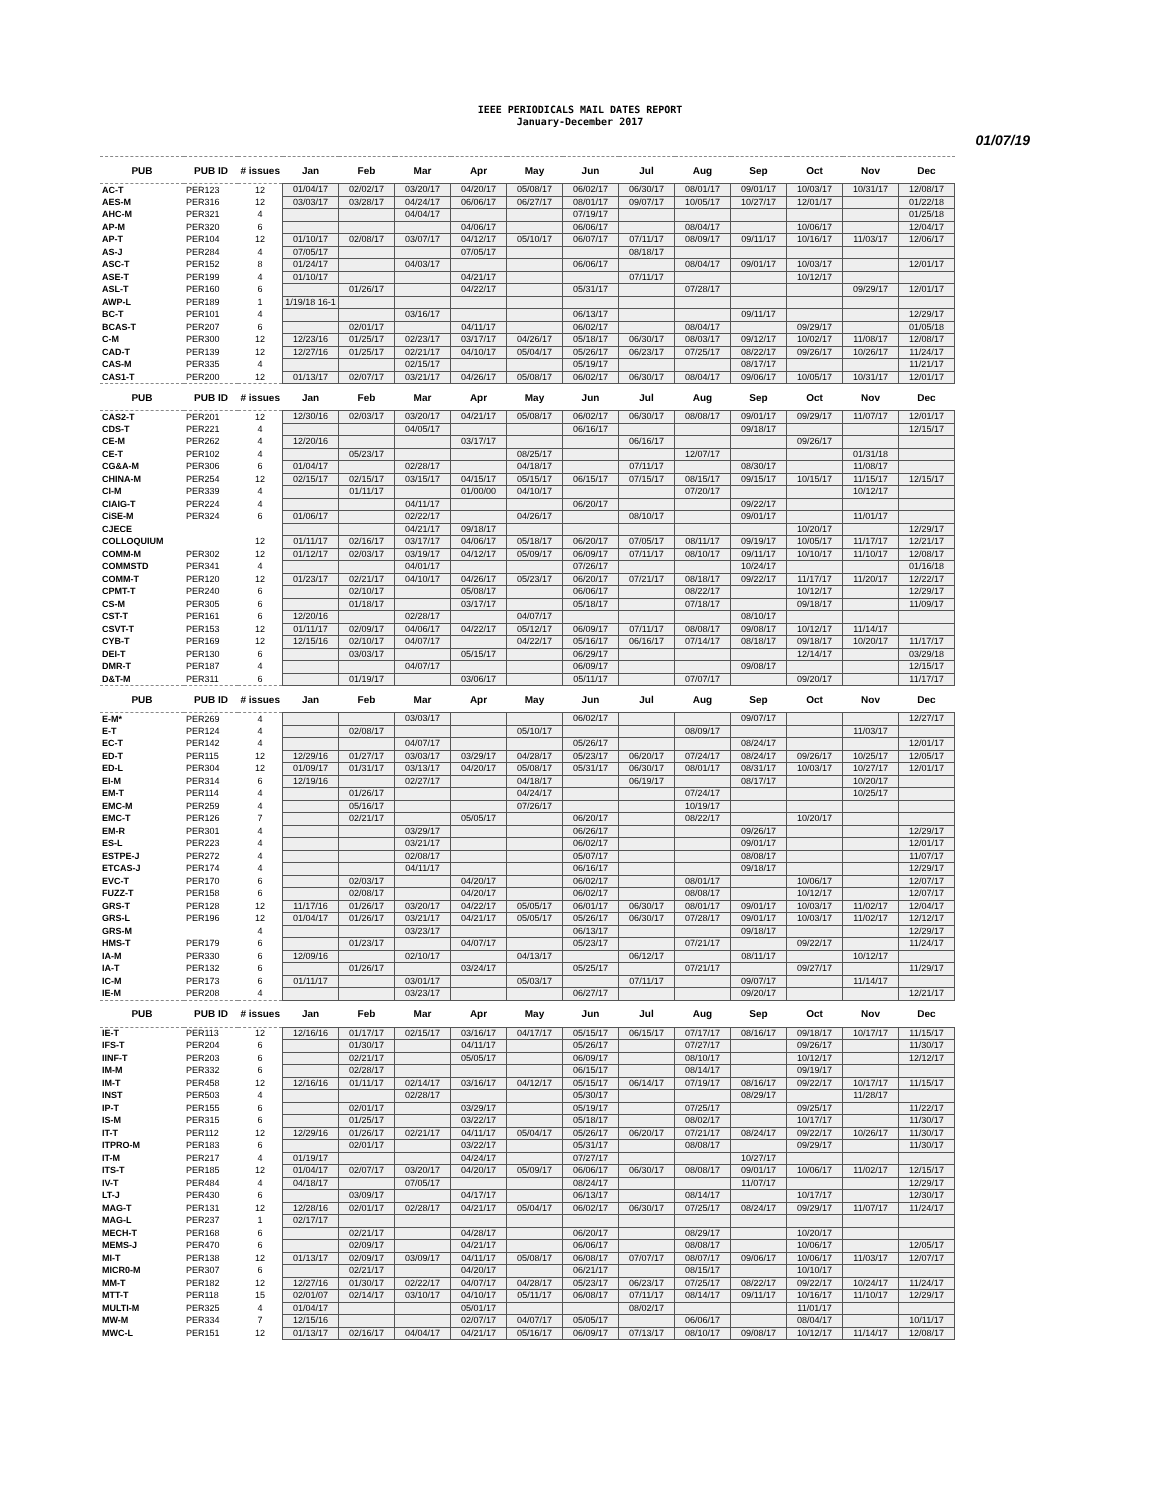IEEE PERIODICALS MAIL DATES REPORT
January-December 2017
01/07/19
| PUB | PUB ID | # issues | Jan | Feb | Mar | Apr | May | Jun | Jul | Aug | Sep | Oct | Nov | Dec |
| --- | --- | --- | --- | --- | --- | --- | --- | --- | --- | --- | --- | --- | --- | --- |
| AC-T | PER123 | 12 | 01/04/17 | 02/02/17 | 03/20/17 | 04/20/17 | 05/08/17 | 06/02/17 | 06/30/17 | 08/01/17 | 09/01/17 | 10/03/17 | 10/31/17 | 12/08/17 |
| AES-M | PER316 | 12 | 03/03/17 | 03/28/17 | 04/24/17 | 06/06/17 | 06/27/17 | 08/01/17 | 09/07/17 | 10/05/17 | 10/27/17 | 12/01/17 | | 01/22/18 |
| AHC-M | PER321 | 4 | | | 04/04/17 | | | 07/19/17 | | | | | | 01/25/18 |
| AP-M | PER320 | 6 | | | | 04/06/17 | | 06/06/17 | | 08/04/17 | | 10/06/17 | | 12/04/17 |
| AP-T | PER104 | 12 | 01/10/17 | 02/08/17 | 03/07/17 | 04/12/17 | 05/10/17 | 06/07/17 | 07/11/17 | 08/09/17 | 09/11/17 | 10/16/17 | 11/03/17 | 12/06/17 |
| AS-J | PER284 | 4 | 07/05/17 | | | 07/05/17 | | | 08/18/17 | | | | | |
| ASC-T | PER152 | 8 | 01/24/17 | | 04/03/17 | | | 06/06/17 | | 08/04/17 | 09/01/17 | 10/03/17 | | 12/01/17 |
| ASE-T | PER199 | 4 | 01/10/17 | | | 04/21/17 | | | 07/11/17 | | | 10/12/17 | | |
| ASL-T | PER160 | 6 | | 01/26/17 | | 04/22/17 | | 05/31/17 | | 07/28/17 | | | 09/29/17 | 12/01/17 |
| AWP-L | PER189 | 1 | 1/19/18 16-1 | | | | | | | | | | | |
| BC-T | PER101 | 4 | | | 03/16/17 | | | 06/13/17 | | | 09/11/17 | | | 12/29/17 |
| BCAS-T | PER207 | 6 | | 02/01/17 | | 04/11/17 | | 06/02/17 | | 08/04/17 | | 09/29/17 | | 01/05/18 |
| C-M | PER300 | 12 | 12/23/16 | 01/25/17 | 02/23/17 | 03/17/17 | 04/26/17 | 05/18/17 | 06/30/17 | 08/03/17 | 09/12/17 | 10/02/17 | 11/08/17 | 12/08/17 |
| CAD-T | PER139 | 12 | 12/27/16 | 01/25/17 | 02/21/17 | 04/10/17 | 05/04/17 | 05/26/17 | 06/23/17 | 07/25/17 | 08/22/17 | 09/26/17 | 10/26/17 | 11/24/17 |
| CAS-M | PER335 | 4 | | | 02/15/17 | | | 05/19/17 | | | 08/17/17 | | | 11/21/17 |
| CAS1-T | PER200 | 12 | 01/13/17 | 02/07/17 | 03/21/17 | 04/26/17 | 05/08/17 | 06/02/17 | 06/30/17 | 08/04/17 | 09/06/17 | 10/05/17 | 10/31/17 | 12/01/17 |
| PUB | PUB ID | # issues | Jan | Feb | Mar | Apr | May | Jun | Jul | Aug | Sep | Oct | Nov | Dec |
| CAS2-T | PER201 | 12 | 12/30/16 | 02/03/17 | 03/20/17 | 04/21/17 | 05/08/17 | 06/02/17 | 06/30/17 | 08/08/17 | 09/01/17 | 09/29/17 | 11/07/17 | 12/01/17 |
| CDS-T | PER221 | 4 | | | 04/05/17 | | | 06/16/17 | | | 09/18/17 | | | 12/15/17 |
| CE-M | PER262 | 4 | 12/20/16 | | | 03/17/17 | | | 06/16/17 | | | 09/26/17 | | |
| CE-T | PER102 | 4 | | 05/23/17 | | | 08/25/17 | | | 12/07/17 | | | 01/31/18 | |
| CG&A-M | PER306 | 6 | 01/04/17 | | 02/28/17 | | 04/18/17 | | 07/11/17 | | 08/30/17 | | 11/08/17 | |
| CHINA-M | PER254 | 12 | 02/15/17 | 02/15/17 | 03/15/17 | 04/15/17 | 05/15/17 | 06/15/17 | 07/15/17 | 08/15/17 | 09/15/17 | 10/15/17 | 11/15/17 | 12/15/17 |
| CI-M | PER339 | 4 | | 01/11/17 | | 01/00/00 | 04/10/17 | | | 07/20/17 | | | 10/12/17 | |
| CIAIG-T | PER224 | 4 | | | 04/11/17 | | | 06/20/17 | | | 09/22/17 | | | |
| CiSE-M | PER324 | 6 | 01/06/17 | | 02/22/17 | | 04/26/17 | | 08/10/17 | | 09/01/17 | | 11/01/17 | |
| CJECE | | | | | 04/21/17 | 09/18/17 | | | | | | 10/20/17 | | 12/29/17 |
| COLLOQUIUM | | 12 | 01/11/17 | 02/16/17 | 03/17/17 | 04/06/17 | 05/18/17 | 06/20/17 | 07/05/17 | 08/11/17 | 09/19/17 | 10/05/17 | 11/17/17 | 12/21/17 |
| COMM-M | PER302 | 12 | 01/12/17 | 02/03/17 | 03/19/17 | 04/12/17 | 05/09/17 | 06/09/17 | 07/11/17 | 08/10/17 | 09/11/17 | 10/10/17 | 11/10/17 | 12/08/17 |
| COMMSTD | PER341 | 4 | | | 04/01/17 | | | 07/26/17 | | | 10/24/17 | | | 01/16/18 |
| COMM-T | PER120 | 12 | 01/23/17 | 02/21/17 | 04/10/17 | 04/26/17 | 05/23/17 | 06/20/17 | 07/21/17 | 08/18/17 | 09/22/17 | 11/17/17 | 11/20/17 | 12/22/17 |
| CPMT-T | PER240 | 6 | | 02/10/17 | | 05/08/17 | | 06/06/17 | | 08/22/17 | | 10/12/17 | | 12/29/17 |
| CS-M | PER305 | 6 | | 01/18/17 | | 03/17/17 | | 05/18/17 | | 07/18/17 | | 09/18/17 | | 11/09/17 |
| CST-T | PER161 | 6 | 12/20/16 | | 02/28/17 | | 04/07/17 | | | | 08/10/17 | | | |
| CSVT-T | PER153 | 12 | 01/11/17 | 02/09/17 | 04/06/17 | 04/22/17 | 05/12/17 | 06/09/17 | 07/11/17 | 08/08/17 | 09/08/17 | 10/12/17 | 11/14/17 | |
| CYB-T | PER169 | 12 | 12/15/16 | 02/10/17 | 04/07/17 | | 04/22/17 | 05/16/17 | 06/16/17 | 07/14/17 | 08/18/17 | 09/18/17 | 10/20/17 | 11/17/17 |
| DEI-T | PER130 | 6 | | 03/03/17 | | 05/15/17 | | 06/29/17 | | | | 12/14/17 | | 03/29/18 |
| DMR-T | PER187 | 4 | | | 04/07/17 | | | 06/09/17 | | | 09/08/17 | | | 12/15/17 |
| D&T-M | PER311 | 6 | | 01/19/17 | | 03/06/17 | | 05/11/17 | | 07/07/17 | | 09/20/17 | | 11/17/17 |
| PUB | PUB ID | # issues | Jan | Feb | Mar | Apr | May | Jun | Jul | Aug | Sep | Oct | Nov | Dec |
| E-M* | PER269 | 4 | | | 03/03/17 | | | 06/02/17 | | | 09/07/17 | | | 12/27/17 |
| E-T | PER124 | 4 | | 02/08/17 | | | 05/10/17 | | | 08/09/17 | | | 11/03/17 | |
| EC-T | PER142 | 4 | | | 04/07/17 | | | 05/26/17 | | | 08/24/17 | | | 12/01/17 |
| ED-T | PER115 | 12 | 12/29/16 | 01/27/17 | 03/03/17 | 03/29/17 | 04/28/17 | 05/23/17 | 06/20/17 | 07/24/17 | 08/24/17 | 09/26/17 | 10/25/17 | 12/05/17 |
| ED-L | PER304 | 12 | 01/09/17 | 01/31/17 | 03/13/17 | 04/20/17 | 05/08/17 | 05/31/17 | 06/30/17 | 08/01/17 | 08/31/17 | 10/03/17 | 10/27/17 | 12/01/17 |
| EI-M | PER314 | 6 | 12/19/16 | | 02/27/17 | | 04/18/17 | | 06/19/17 | | 08/17/17 | | 10/20/17 | |
| EM-T | PER114 | 4 | | 01/26/17 | | | 04/24/17 | | | 07/24/17 | | | 10/25/17 | |
| EMC-M | PER259 | 4 | | 05/16/17 | | | 07/26/17 | | | 10/19/17 | | | | |
| EMC-T | PER126 | 7 | | 02/21/17 | | 05/05/17 | | 06/20/17 | | 08/22/17 | | 10/20/17 | | |
| EM-R | PER301 | 4 | | | 03/29/17 | | | 06/26/17 | | | 09/26/17 | | | 12/29/17 |
| ES-L | PER223 | 4 | | | 03/21/17 | | | 06/02/17 | | | 09/01/17 | | | 12/01/17 |
| ESTPE-J | PER272 | 4 | | | 02/08/17 | | | 05/07/17 | | | 08/08/17 | | | 11/07/17 |
| ETCAS-J | PER174 | 4 | | | 04/11/17 | | | 06/16/17 | | | 09/18/17 | | | 12/29/17 |
| EVC-T | PER170 | 6 | | 02/03/17 | | 04/20/17 | | 06/02/17 | | 08/01/17 | | 10/06/17 | | 12/07/17 |
| FUZZ-T | PER158 | 6 | | 02/08/17 | | 04/20/17 | | 06/02/17 | | 08/08/17 | | 10/12/17 | | 12/07/17 |
| GRS-T | PER128 | 12 | 11/17/16 | 01/26/17 | 03/20/17 | 04/22/17 | 05/05/17 | 06/01/17 | 06/30/17 | 08/01/17 | 09/01/17 | 10/03/17 | 11/02/17 | 12/04/17 |
| GRS-L | PER196 | 12 | 01/04/17 | 01/26/17 | 03/21/17 | 04/21/17 | 05/05/17 | 05/26/17 | 06/30/17 | 07/28/17 | 09/01/17 | 10/03/17 | 11/02/17 | 12/12/17 |
| GRS-M | | 4 | | | 03/23/17 | | | 06/13/17 | | | 09/18/17 | | | 12/29/17 |
| HMS-T | PER179 | 6 | | 01/23/17 | | 04/07/17 | | 05/23/17 | | 07/21/17 | | 09/22/17 | | 11/24/17 |
| IA-M | PER330 | 6 | 12/09/16 | | 02/10/17 | | 04/13/17 | | 06/12/17 | | 08/11/17 | | 10/12/17 | |
| IA-T | PER132 | 6 | | 01/26/17 | | 03/24/17 | | 05/25/17 | | 07/21/17 | | 09/27/17 | | 11/29/17 |
| IC-M | PER173 | 6 | 01/11/17 | | 03/01/17 | | 05/03/17 | | 07/11/17 | | 09/07/17 | | 11/14/17 | |
| IE-M | PER208 | 4 | | | 03/23/17 | | | 06/27/17 | | | 09/20/17 | | | 12/21/17 |
| PUB | PUB ID | # issues | Jan | Feb | Mar | Apr | May | Jun | Jul | Aug | Sep | Oct | Nov | Dec |
| IE-T | PER113 | 12 | 12/16/16 | 01/17/17 | 02/15/17 | 03/16/17 | 04/17/17 | 05/15/17 | 06/15/17 | 07/17/17 | 08/16/17 | 09/18/17 | 10/17/17 | 11/15/17 |
| IFS-T | PER204 | 6 | | 01/30/17 | | 04/11/17 | | 05/26/17 | | 07/27/17 | | 09/26/17 | | 11/30/17 |
| IINF-T | PER203 | 6 | | 02/21/17 | | 05/05/17 | | 06/09/17 | | 08/10/17 | | 10/12/17 | | 12/12/17 |
| IM-M | PER332 | 6 | | 02/28/17 | | | | 06/15/17 | | 08/14/17 | | 09/19/17 | | |
| IM-T | PER458 | 12 | 12/16/16 | 01/11/17 | 02/14/17 | 03/16/17 | 04/12/17 | 05/15/17 | 06/14/17 | 07/19/17 | 08/16/17 | 09/22/17 | 10/17/17 | 11/15/17 |
| INST | PER503 | 4 | | | 02/28/17 | | | 05/30/17 | | | 08/29/17 | | 11/28/17 | |
| IP-T | PER155 | 6 | | 02/01/17 | | 03/29/17 | | 05/19/17 | | 07/25/17 | | 09/25/17 | | 11/22/17 |
| IS-M | PER315 | 6 | | 01/25/17 | | 03/22/17 | | 05/18/17 | | 08/02/17 | | 10/17/17 | | 11/30/17 |
| IT-T | PER112 | 12 | 12/29/16 | 01/26/17 | 02/21/17 | 04/11/17 | 05/04/17 | 05/26/17 | 06/20/17 | 07/21/17 | 08/24/17 | 09/22/17 | 10/26/17 | 11/30/17 |
| ITPRO-M | PER183 | 6 | | 02/01/17 | | 03/22/17 | | 05/31/17 | | 08/08/17 | | 09/29/17 | | 11/30/17 |
| IT-M | PER217 | 4 | 01/19/17 | | | 04/24/17 | | 07/27/17 | | | 10/27/17 | | | |
| ITS-T | PER185 | 12 | 01/04/17 | 02/07/17 | 03/20/17 | 04/20/17 | 05/09/17 | 06/06/17 | 06/30/17 | 08/08/17 | 09/01/17 | 10/06/17 | 11/02/17 | 12/15/17 |
| IV-T | PER484 | 4 | 04/18/17 | | 07/05/17 | | | 08/24/17 | | | 11/07/17 | | | 12/29/17 |
| LT-J | PER430 | 6 | | 03/09/17 | | 04/17/17 | | 06/13/17 | | 08/14/17 | | 10/17/17 | | 12/30/17 |
| MAG-T | PER131 | 12 | 12/28/16 | 02/01/17 | 02/28/17 | 04/21/17 | 05/04/17 | 06/02/17 | 06/30/17 | 07/25/17 | 08/24/17 | 09/29/17 | 11/07/17 | 11/24/17 |
| MAG-L | PER237 | 1 | 02/17/17 | | | | | | | | | | | |
| MECH-T | PER168 | 6 | | 02/21/17 | | 04/28/17 | | 06/20/17 | | 08/29/17 | | 10/20/17 | | |
| MEMS-J | PER470 | 6 | | 02/09/17 | | 04/21/17 | | 06/06/17 | | 08/08/17 | | 10/06/17 | | 12/05/17 |
| MI-T | PER138 | 12 | 01/13/17 | 02/09/17 | 03/09/17 | 04/11/17 | 05/08/17 | 06/08/17 | 07/07/17 | 08/07/17 | 09/06/17 | 10/06/17 | 11/03/17 | 12/07/17 |
| MICR0-M | PER307 | 6 | | 02/21/17 | | 04/20/17 | | 06/21/17 | | 08/15/17 | | 10/10/17 | | |
| MM-T | PER182 | 12 | 12/27/16 | 01/30/17 | 02/22/17 | 04/07/17 | 04/28/17 | 05/23/17 | 06/23/17 | 07/25/17 | 08/22/17 | 09/22/17 | 10/24/17 | 11/24/17 |
| MTT-T | PER118 | 15 | 02/01/07 | 02/14/17 | 03/10/17 | 04/10/17 | 05/11/17 | 06/08/17 | 07/11/17 | 08/14/17 | 09/11/17 | 10/16/17 | 11/10/17 | 12/29/17 |
| MULTI-M | PER325 | 4 | 01/04/17 | | | 05/01/17 | | | 08/02/17 | | | 11/01/17 | | |
| MW-M | PER334 | 7 | 12/15/16 | | | 02/07/17 | 04/07/17 | 05/05/17 | | 06/06/17 | | 08/04/17 | | 10/11/17 |
| MWC-L | PER151 | 12 | 01/13/17 | 02/16/17 | 04/04/17 | 04/21/17 | 05/16/17 | 06/09/17 | 07/13/17 | 08/10/17 | 09/08/17 | 10/12/17 | 11/14/17 | 12/08/17 |